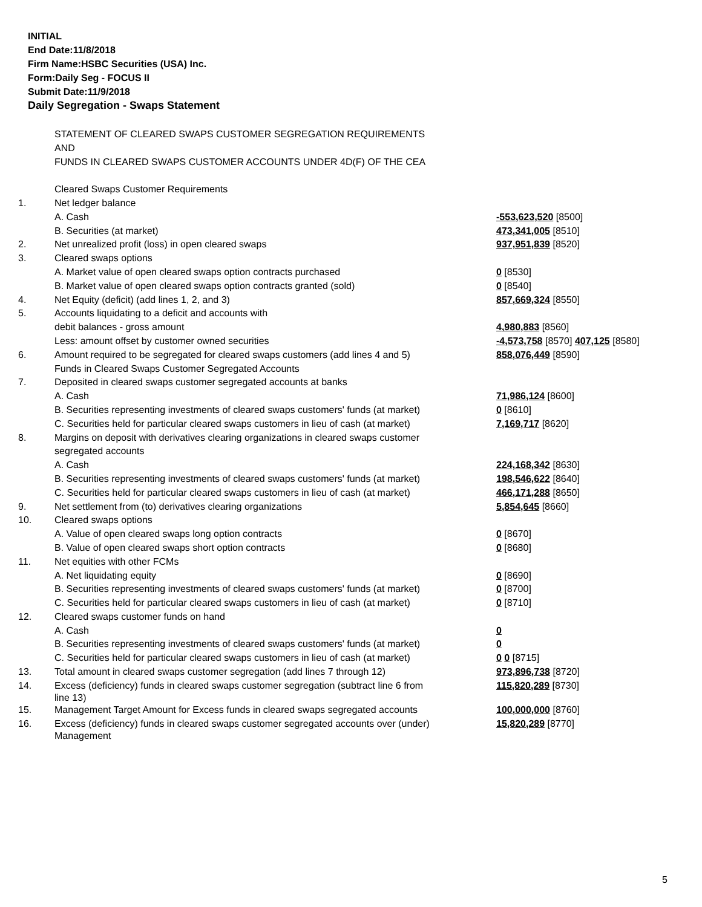INITIAL
End Date:11/8/2018
Firm Name:HSBC Securities (USA) Inc.
Form:Daily Seg - FOCUS II
Submit Date:11/9/2018
Daily Segregation - Swaps Statement
| | STATEMENT OF CLEARED SWAPS CUSTOMER SEGREGATION REQUIREMENTS | |
| | AND | |
| | FUNDS IN CLEARED SWAPS CUSTOMER ACCOUNTS UNDER 4D(F) OF THE CEA | |
| | Cleared Swaps Customer Requirements | |
| 1. | Net ledger balance | |
| | A. Cash | -553,623,520 [8500] |
| | B. Securities (at market) | 473,341,005 [8510] |
| 2. | Net unrealized profit (loss) in open cleared swaps | 937,951,839 [8520] |
| 3. | Cleared swaps options | |
| | A. Market value of open cleared swaps option contracts purchased | 0 [8530] |
| | B. Market value of open cleared swaps option contracts granted (sold) | 0 [8540] |
| 4. | Net Equity (deficit) (add lines 1, 2, and 3) | 857,669,324 [8550] |
| 5. | Accounts liquidating to a deficit and accounts with | |
| | debit balances - gross amount | 4,980,883 [8560] |
| | Less: amount offset by customer owned securities | -4,573,758 [8570] 407,125 [8580] |
| 6. | Amount required to be segregated for cleared swaps customers (add lines 4 and 5) | 858,076,449 [8590] |
| | Funds in Cleared Swaps Customer Segregated Accounts | |
| 7. | Deposited in cleared swaps customer segregated accounts at banks | |
| | A. Cash | 71,986,124 [8600] |
| | B. Securities representing investments of cleared swaps customers' funds (at market) | 0 [8610] |
| | C. Securities held for particular cleared swaps customers in lieu of cash (at market) | 7,169,717 [8620] |
| 8. | Margins on deposit with derivatives clearing organizations in cleared swaps customer | |
| | segregated accounts | |
| | A. Cash | 224,168,342 [8630] |
| | B. Securities representing investments of cleared swaps customers' funds (at market) | 198,546,622 [8640] |
| | C. Securities held for particular cleared swaps customers in lieu of cash (at market) | 466,171,288 [8650] |
| 9. | Net settlement from (to) derivatives clearing organizations | 5,854,645 [8660] |
| 10. | Cleared swaps options | |
| | A. Value of open cleared swaps long option contracts | 0 [8670] |
| | B. Value of open cleared swaps short option contracts | 0 [8680] |
| 11. | Net equities with other FCMs | |
| | A. Net liquidating equity | 0 [8690] |
| | B. Securities representing investments of cleared swaps customers' funds (at market) | 0 [8700] |
| | C. Securities held for particular cleared swaps customers in lieu of cash (at market) | 0 [8710] |
| 12. | Cleared swaps customer funds on hand | |
| | A. Cash | 0 |
| | B. Securities representing investments of cleared swaps customers' funds (at market) | 0 |
| | C. Securities held for particular cleared swaps customers in lieu of cash (at market) | 0 0 [8715] |
| 13. | Total amount in cleared swaps customer segregation (add lines 7 through 12) | 973,896,738 [8720] |
| 14. | Excess (deficiency) funds in cleared swaps customer segregation (subtract line 6 from line 13) | 115,820,289 [8730] |
| 15. | Management Target Amount for Excess funds in cleared swaps segregated accounts | 100,000,000 [8760] |
| 16. | Excess (deficiency) funds in cleared swaps customer segregated accounts over (under) Management | 15,820,289 [8770] |
5